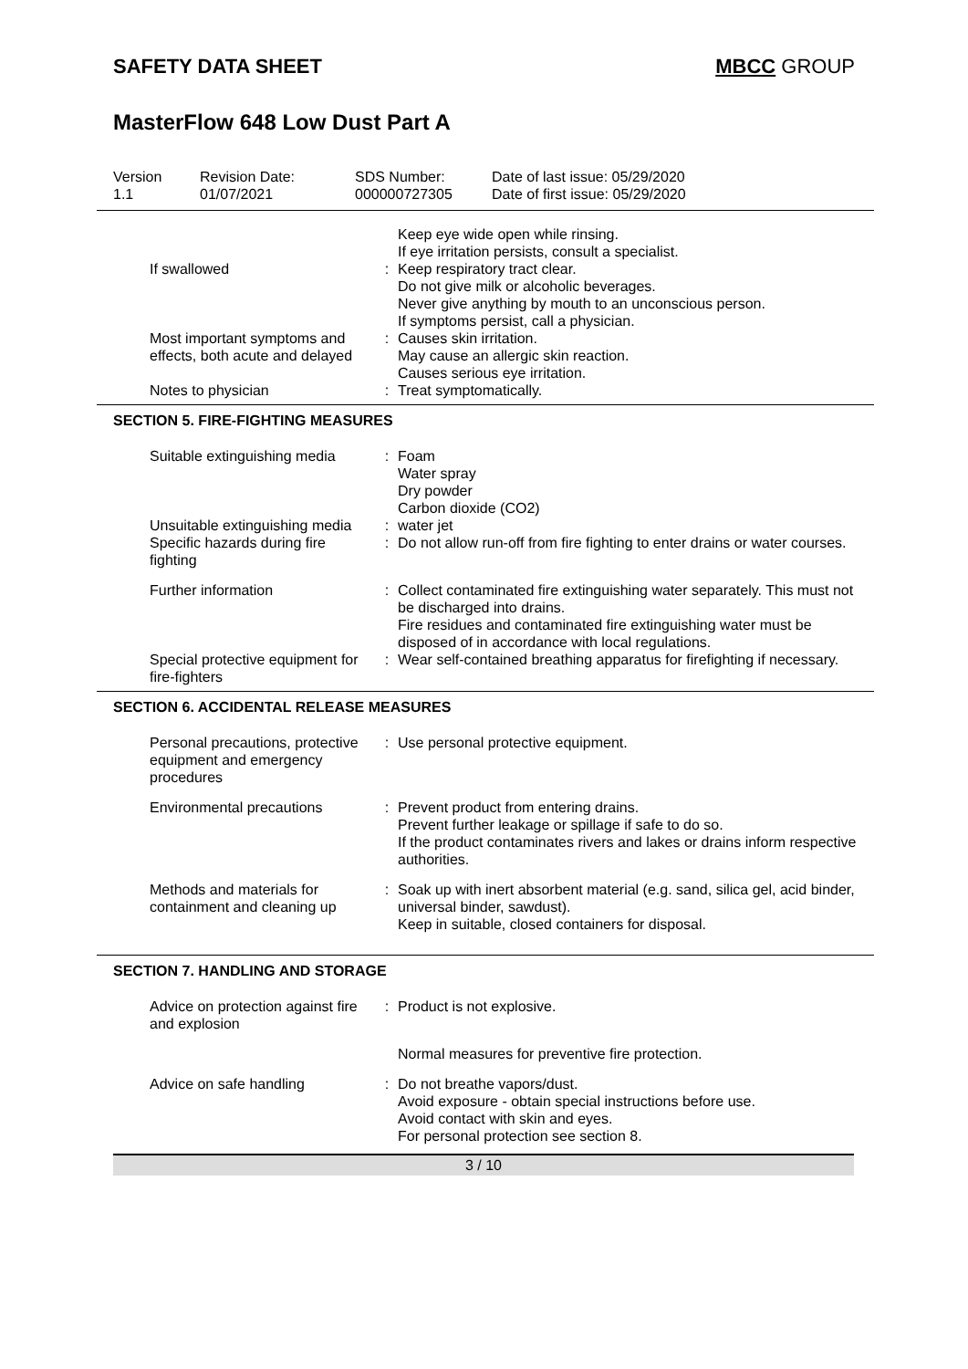SAFETY DATA SHEET MBCC GROUP
MasterFlow 648 Low Dust Part A
Version
1.1
Revision Date:
01/07/2021
SDS Number:
000000727305
Date of last issue: 05/29/2020
Date of first issue: 05/29/2020
| | | Keep eye wide open while rinsing. If eye irritation persists, consult a specialist. |
| If swallowed | : | Keep respiratory tract clear. Do not give milk or alcoholic beverages. Never give anything by mouth to an unconscious person. If symptoms persist, call a physician. |
| Most important symptoms and effects, both acute and delayed | : | Causes skin irritation. May cause an allergic skin reaction. Causes serious eye irritation. |
| Notes to physician | : | Treat symptomatically. |
SECTION 5. FIRE-FIGHTING MEASURES
| Suitable extinguishing media | : | Foam Water spray Dry powder Carbon dioxide (CO2) |
| Unsuitable extinguishing media | : | water jet |
| Specific hazards during fire fighting | : | Do not allow run-off from fire fighting to enter drains or water courses. |
| Further information | : | Collect contaminated fire extinguishing water separately. This must not be discharged into drains. Fire residues and contaminated fire extinguishing water must be disposed of in accordance with local regulations. |
| Special protective equipment for fire-fighters | : | Wear self-contained breathing apparatus for firefighting if necessary. |
SECTION 6. ACCIDENTAL RELEASE MEASURES
| Personal precautions, protective equipment and emergency procedures | : | Use personal protective equipment. |
| Environmental precautions | : | Prevent product from entering drains. Prevent further leakage or spillage if safe to do so. If the product contaminates rivers and lakes or drains inform respective authorities. |
| Methods and materials for containment and cleaning up | : | Soak up with inert absorbent material (e.g. sand, silica gel, acid binder, universal binder, sawdust). Keep in suitable, closed containers for disposal. |
SECTION 7. HANDLING AND STORAGE
| Advice on protection against fire and explosion | : | Product is not explosive. |
| | | Normal measures for preventive fire protection. |
| Advice on safe handling | : | Do not breathe vapors/dust. Avoid exposure - obtain special instructions before use. Avoid contact with skin and eyes. For personal protection see section 8. |
3 / 10